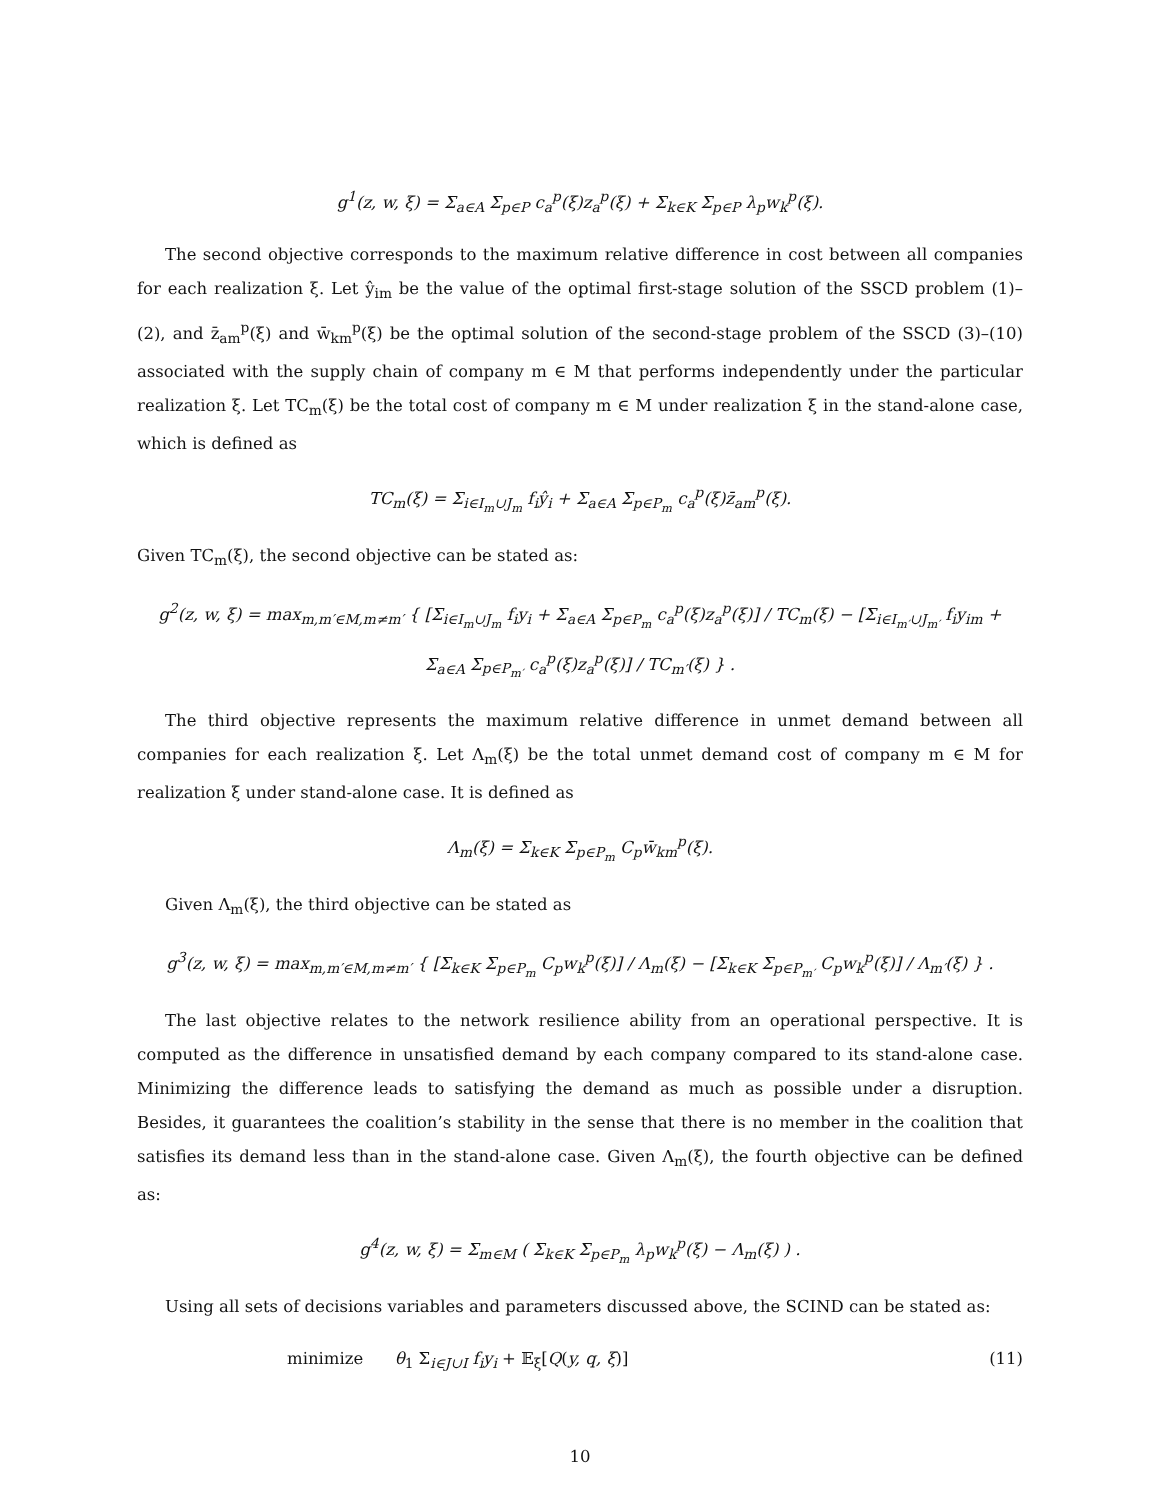g<sup>1</sup>(z, w, ξ) = Σ<sub>a∈A</sub> Σ<sub>p∈P</sub> c<sub>a</sub><sup>p</sup>(ξ)z<sub>a</sub><sup>p</sup>(ξ) + Σ<sub>k∈K</sub> Σ<sub>p∈P</sub> λ<sub>p</sub>w<sub>k</sub><sup>p</sup>(ξ).
The second objective corresponds to the maximum relative difference in cost between all companies for each realization ξ. Let ŷ<sub>im</sub> be the value of the optimal first-stage solution of the SSCD problem (1)–(2), and z̄<sub>am</sub><sup>p</sup>(ξ) and w̄<sub>km</sub><sup>p</sup>(ξ) be the optimal solution of the second-stage problem of the SSCD (3)–(10) associated with the supply chain of company m ∈ M that performs independently under the particular realization ξ. Let TC<sub>m</sub>(ξ) be the total cost of company m ∈ M under realization ξ in the stand-alone case, which is defined as
TC<sub>m</sub>(ξ) = Σ<sub>i∈I<sub>m</sub>∪J<sub>m</sub></sub> f<sub>i</sub>ŷ<sub>i</sub> + Σ<sub>a∈A</sub> Σ<sub>p∈P<sub>m</sub></sub> c<sub>a</sub><sup>p</sup>(ξ)z̄<sub>am</sub><sup>p</sup>(ξ).
Given TC<sub>m</sub>(ξ), the second objective can be stated as:
g<sup>2</sup>(z, w, ξ) = max<sub>m,m′∈M,m≠m′</sub> { [Σ<sub>i∈I<sub>m</sub>∪J<sub>m</sub></sub> f<sub>i</sub>y<sub>i</sub> + Σ<sub>a∈A</sub> Σ<sub>p∈P<sub>m</sub></sub> c<sub>a</sub><sup>p</sup>(ξ)z<sub>a</sub><sup>p</sup>(ξ)] / TC<sub>m</sub>(ξ) − [Σ<sub>i∈I<sub>m′</sub>∪J<sub>m′</sub></sub> f<sub>i</sub>y<sub>im</sub> + Σ<sub>a∈A</sub> Σ<sub>p∈P<sub>m′</sub></sub> c<sub>a</sub><sup>p</sup>(ξ)z<sub>a</sub><sup>p</sup>(ξ)] / TC<sub>m′</sub>(ξ) } .
The third objective represents the maximum relative difference in unmet demand between all companies for each realization ξ. Let Λ<sub>m</sub>(ξ) be the total unmet demand cost of company m ∈ M for realization ξ under stand-alone case. It is defined as
Λ<sub>m</sub>(ξ) = Σ<sub>k∈K</sub> Σ<sub>p∈P<sub>m</sub></sub> C<sub>p</sub>w̄<sub>km</sub><sup>p</sup>(ξ).
Given Λ<sub>m</sub>(ξ), the third objective can be stated as
g<sup>3</sup>(z, w, ξ) = max<sub>m,m′∈M,m≠m′</sub> { [Σ<sub>k∈K</sub> Σ<sub>p∈P<sub>m</sub></sub> C<sub>p</sub>w<sub>k</sub><sup>p</sup>(ξ)] / Λ<sub>m</sub>(ξ) − [Σ<sub>k∈K</sub> Σ<sub>p∈P<sub>m′</sub></sub> C<sub>p</sub>w<sub>k</sub><sup>p</sup>(ξ)] / Λ<sub>m′</sub>(ξ) } .
The last objective relates to the network resilience ability from an operational perspective. It is computed as the difference in unsatisfied demand by each company compared to its stand-alone case. Minimizing the difference leads to satisfying the demand as much as possible under a disruption. Besides, it guarantees the coalition’s stability in the sense that there is no member in the coalition that satisfies its demand less than in the stand-alone case. Given Λ<sub>m</sub>(ξ), the fourth objective can be defined as:
g<sup>4</sup>(z, w, ξ) = Σ<sub>m∈M</sub> ( Σ<sub>k∈K</sub> Σ<sub>p∈P<sub>m</sub></sub> λ<sub>p</sub>w<sub>k</sub><sup>p</sup>(ξ) − Λ<sub>m</sub>(ξ) ) .
Using all sets of decisions variables and parameters discussed above, the SCIND can be stated as:
minimize θ<sub>1</sub> Σ<sub>i∈J∪I</sub> f<sub>i</sub>y<sub>i</sub> + 𝔼<sub>ξ</sub>[Q(y, q, ξ)] (11)
10